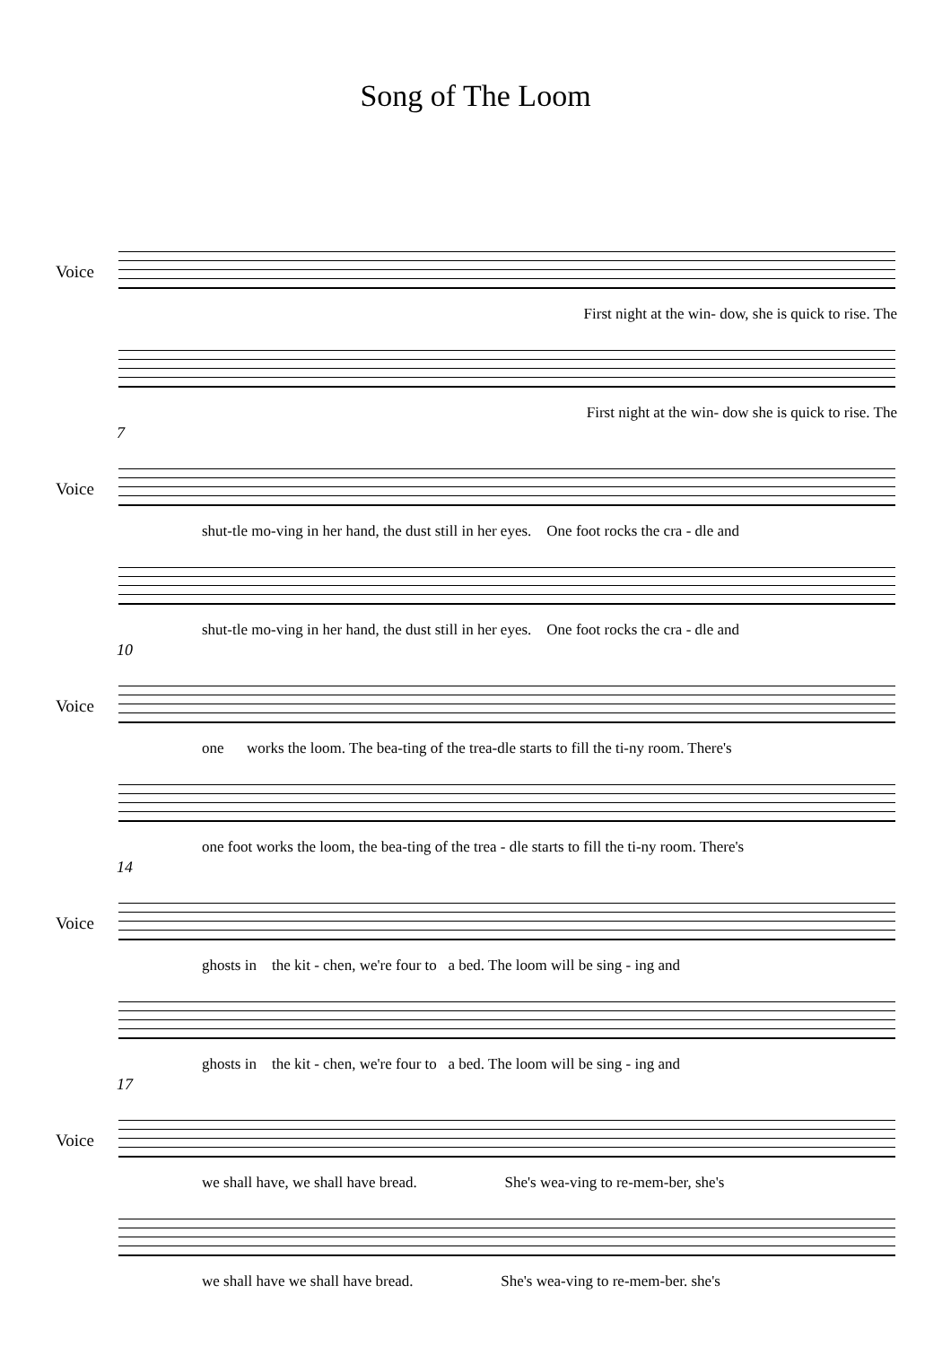Song of The Loom
Voice
First night at the win- dow, she is quick to rise. The
First night at the win- dow she is quick to rise. The
7
Voice
shut-tle mo-ving in her hand, the dust still in her eyes. One foot rocks the cra - dle and
shut-tle mo-ving in her hand, the dust still in her eyes. One foot rocks the cra - dle and
10
Voice
one works the loom. The bea-ting of the trea-dle starts to fill the ti-ny room. There's
one foot works the loom, the bea-ting of the trea - dle starts to fill the ti-ny room. There's
14
Voice
ghosts in the kit - chen, we're four to a bed. The loom will be sing - ing and
ghosts in the kit - chen, we're four to a bed. The loom will be sing - ing and
17
Voice
we shall have, we shall have bread. She's wea-ving to re-mem-ber, she's
we shall have we shall have bread. She's wea-ving to re-mem-ber. she's